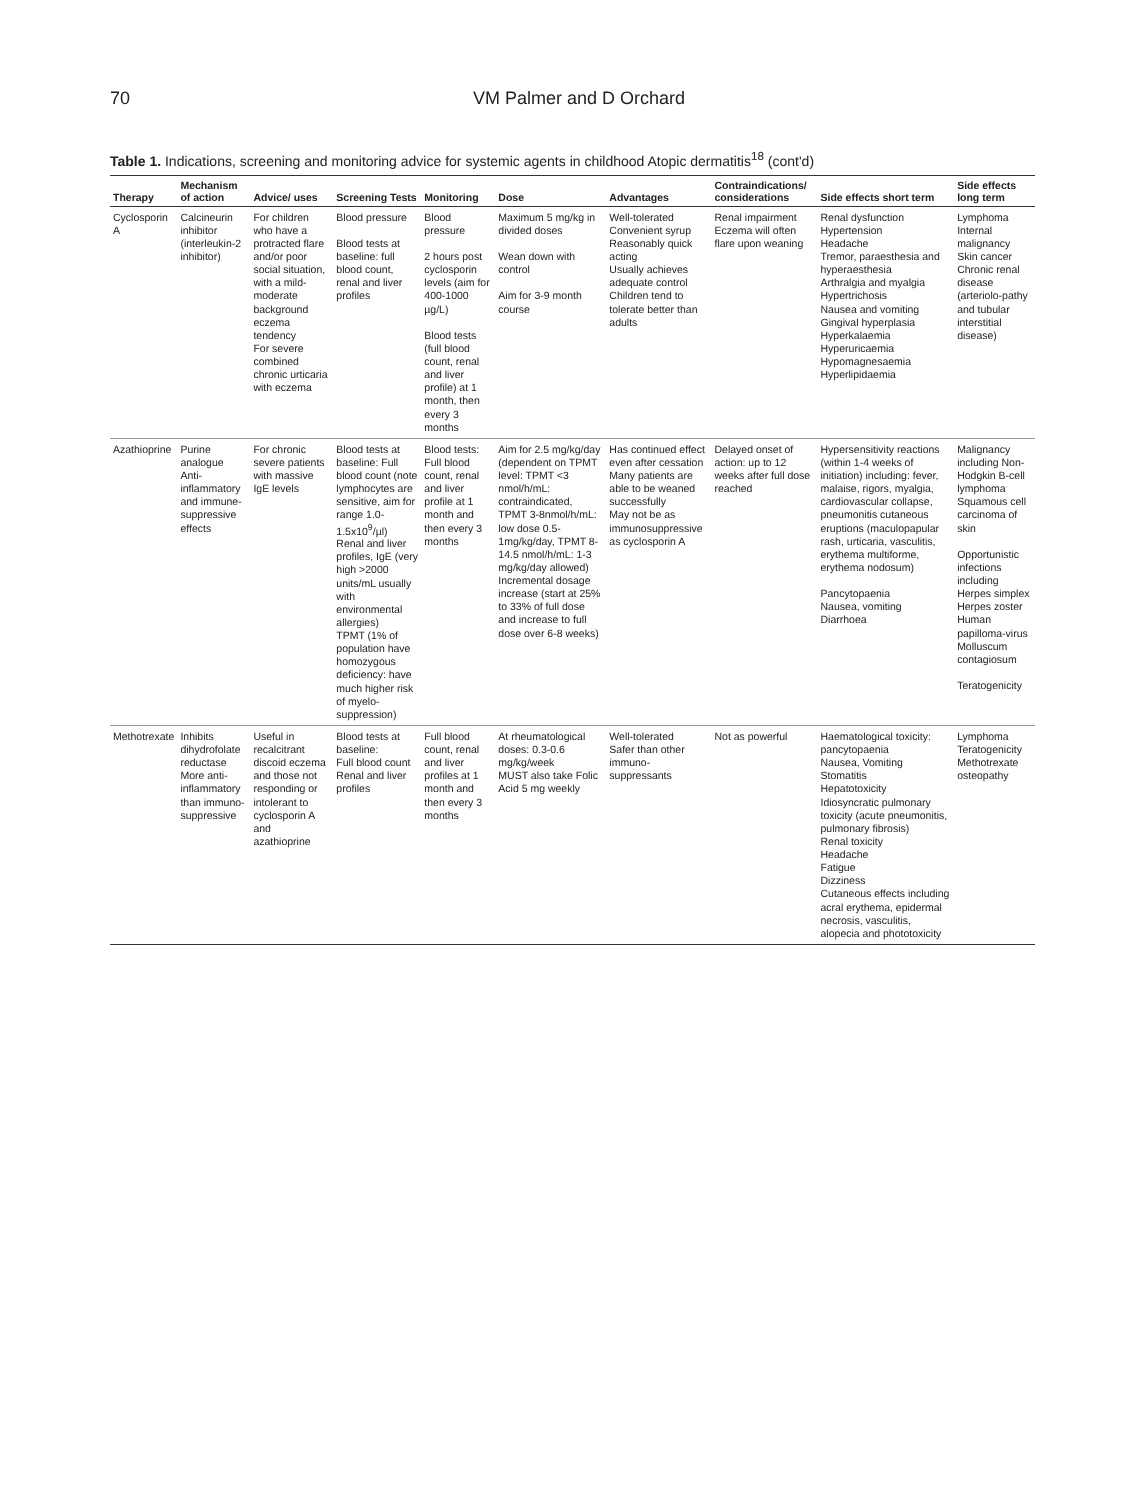70 VM Palmer and D Orchard
Table 1. Indications, screening and monitoring advice for systemic agents in childhood Atopic dermatitis<sup>18</sup> (cont'd)
| Therapy | Mechanism of action | Advice/ uses | Screening Tests | Monitoring | Dose | Advantages | Contraindications/ considerations | Side effects short term | Side effects long term |
| --- | --- | --- | --- | --- | --- | --- | --- | --- | --- |
| Cyclosporin A | Calcineurin inhibitor (interleukin-2 inhibitor) | For children who have a protracted flare and/or poor social situation, with a mild-moderate background eczema tendency For severe combined chronic urticaria with eczema | Blood pressure Blood tests at baseline: full blood count, renal and liver profiles | Blood pressure 2 hours post cyclosporin levels (aim for 400-1000 µg/L) Blood tests (full blood count, renal and liver profile) at 1 month, then every 3 months | Maximum 5 mg/kg in divided doses Wean down with control Aim for 3-9 month course | Well-tolerated Convenient syrup Reasonably quick acting Usually achieves adequate control Children tend to tolerate better than adults | Renal impairment Eczema will often flare upon weaning | Renal dysfunction Hypertension Headache Tremor, paraesthesia and hyperaesthesia Arthralgia and myalgia Hypertrichosis Nausea and vomiting Gingival hyperplasia Hyperkalaemia Hyperuricaemia Hypomagnesaemia Hyperlipidaemia | Lymphoma Internal malignancy Skin cancer Chronic renal disease (arteriolo-pathy and tubular interstitial disease) |
| Azathioprine | Purine analogue Anti-inflammatory and immune-suppressive effects | For chronic severe patients with massive IgE levels | Blood tests at baseline: Full blood count (note lymphocytes are sensitive, aim for range 1.0-1.5x10<sup>9</sup>/µl) Renal and liver profiles, IgE (very high >2000 units/mL usually with environmental allergies) TPMT (1% of population have homozygous deficiency: have much higher risk of myelo-suppression) | Blood tests: Full blood count, renal and liver profile at 1 month and then every 3 months | Aim for 2.5 mg/kg/day (dependent on TPMT level: TPMT <3 nmol/h/mL: contraindicated, TPMT 3-8nmol/h/mL: low dose 0.5-1mg/kg/day, TPMT 8-14.5 nmol/h/mL: 1-3 mg/kg/day allowed) Incremental dosage increase (start at 25% to 33% of full dose and increase to full dose over 6-8 weeks) | Has continued effect even after cessation Many patients are able to be weaned successfully May not be as immunosuppressive as cyclosporin A | Delayed onset of action: up to 12 weeks after full dose reached | Hypersensitivity reactions (within 1-4 weeks of initiation) including: fever, malaise, rigors, myalgia, cardiovascular collapse, pneumonitis cutaneous eruptions (maculopapular rash, urticaria, vasculitis, erythema multiforme, erythema nodosum) Pancytopaenia Nausea, vomiting Diarrhoea | Malignancy including Non-Hodgkin B-cell lymphoma Squamous cell carcinoma of skin Opportunistic infections including Herpes simplex Herpes zoster Human papilloma-virus Molluscum contagiosum Teratogenicity |
| Methotrexate | Inhibits dihydrofolate reductase More anti-inflammatory than immuno-suppressive | Useful in recalcitrant discoid eczema and those not responding or intolerant to cyclosporin A and azathioprine | Blood tests at baseline: Full blood count Renal and liver profiles | Full blood count, renal and liver profiles at 1 month and then every 3 months | At rheumatological doses: 0.3-0.6 mg/kg/week MUST also take Folic Acid 5 mg weekly | Well-tolerated Safer than other immuno-suppressants | Not as powerful | Haematological toxicity: pancytopaenia Nausea, Vomiting Stomatitis Hepatotoxicity Idiosyncratic pulmonary toxicity (acute pneumonitis, pulmonary fibrosis) Renal toxicity Headache Fatigue Dizziness Cutaneous effects including acral erythema, epidermal necrosis, vasculitis, alopecia and phototoxicity | Lymphoma Teratogenicity Methotrexate osteopathy |